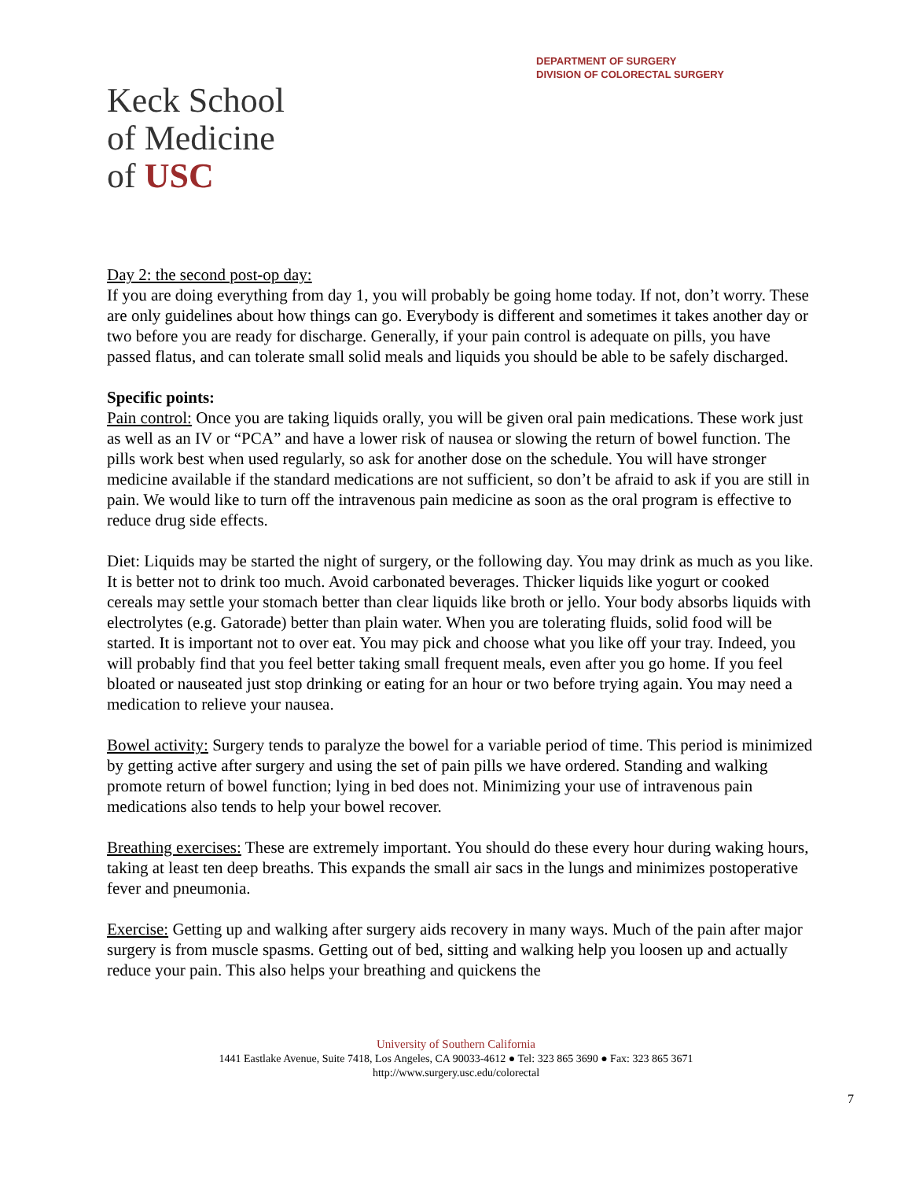DEPARTMENT OF SURGERY
DIVISION OF COLORECTAL SURGERY
Keck School
of Medicine
of USC
Day 2: the second post-op day:
If you are doing everything from day 1, you will probably be going home today. If not, don’t worry. These are only guidelines about how things can go. Everybody is different and sometimes it takes another day or two before you are ready for discharge. Generally, if your pain control is adequate on pills, you have passed flatus, and can tolerate small solid meals and liquids you should be able to be safely discharged.
Specific points:
Pain control: Once you are taking liquids orally, you will be given oral pain medications. These work just as well as an IV or “PCA” and have a lower risk of nausea or slowing the return of bowel function. The pills work best when used regularly, so ask for another dose on the schedule. You will have stronger medicine available if the standard medications are not sufficient, so don’t be afraid to ask if you are still in pain. We would like to turn off the intravenous pain medicine as soon as the oral program is effective to reduce drug side effects.
Diet: Liquids may be started the night of surgery, or the following day. You may drink as much as you like. It is better not to drink too much. Avoid carbonated beverages. Thicker liquids like yogurt or cooked cereals may settle your stomach better than clear liquids like broth or jello. Your body absorbs liquids with electrolytes (e.g. Gatorade) better than plain water. When you are tolerating fluids, solid food will be started. It is important not to over eat. You may pick and choose what you like off your tray. Indeed, you will probably find that you feel better taking small frequent meals, even after you go home. If you feel bloated or nauseated just stop drinking or eating for an hour or two before trying again. You may need a medication to relieve your nausea.
Bowel activity: Surgery tends to paralyze the bowel for a variable period of time. This period is minimized by getting active after surgery and using the set of pain pills we have ordered. Standing and walking promote return of bowel function; lying in bed does not. Minimizing your use of intravenous pain medications also tends to help your bowel recover.
Breathing exercises: These are extremely important. You should do these every hour during waking hours, taking at least ten deep breaths. This expands the small air sacs in the lungs and minimizes postoperative fever and pneumonia.
Exercise: Getting up and walking after surgery aids recovery in many ways. Much of the pain after major surgery is from muscle spasms. Getting out of bed, sitting and walking help you loosen up and actually reduce your pain. This also helps your breathing and quickens the
University of Southern California
1441 Eastlake Avenue, Suite 7418, Los Angeles, CA 90033-4612 ● Tel: 323 865 3690 ● Fax: 323 865 3671
http://www.surgery.usc.edu/colorectal
7